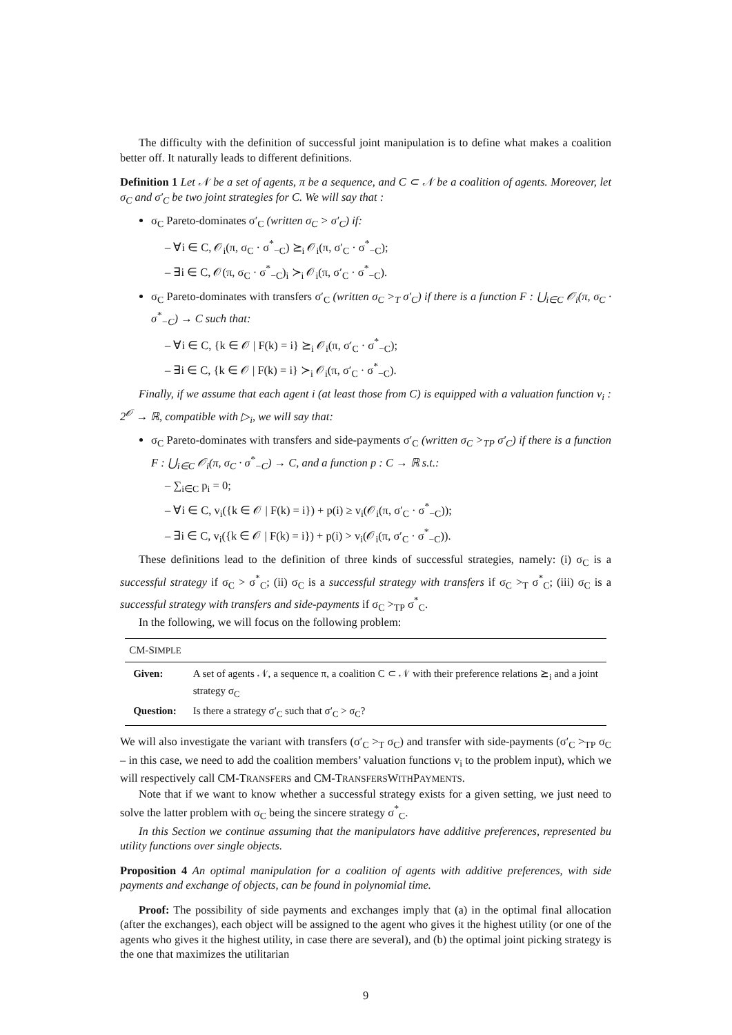The difficulty with the definition of successful joint manipulation is to define what makes a coalition better off. It naturally leads to different definitions.
Definition 1 Let 𝒩 be a set of agents, π be a sequence, and C ⊂ 𝒩 be a coalition of agents. Moreover, let σ<sub>C</sub> and σ′<sub>C</sub> be two joint strategies for C. We will say that :
σ<sub>C</sub> Pareto-dominates σ′<sub>C</sub> (written σ<sub>C</sub> > σ′<sub>C</sub>) if:
– ∀i ∈ C, 𝒪<sub>i</sub>(π, σ<sub>C</sub> · σ<sup>*</sup><sub>−C</sub>) ⪰<sub>i</sub> 𝒪<sub>i</sub>(π, σ′<sub>C</sub> · σ<sup>*</sup><sub>−C</sub>);
– ∃i ∈ C, 𝒪(π, σ<sub>C</sub> · σ<sup>*</sup><sub>−C</sub>)<sub>i</sub> ≻<sub>i</sub> 𝒪<sub>i</sub>(π, σ′<sub>C</sub> · σ<sup>*</sup><sub>−C</sub>).
σ<sub>C</sub> Pareto-dominates with transfers σ′<sub>C</sub> (written σ<sub>C</sub> ><sub>T</sub> σ′<sub>C</sub>) if there is a function F : ⋃<sub>i∈C</sub> 𝒪<sub>i</sub>(π, σ<sub>C</sub> · σ<sup>*</sup><sub>−C</sub>) → C such that:
– ∀i ∈ C, {k ∈ 𝒪 | F(k) = i} ⪰<sub>i</sub> 𝒪<sub>i</sub>(π, σ′<sub>C</sub> · σ<sup>*</sup><sub>−C</sub>);
– ∃i ∈ C, {k ∈ 𝒪 | F(k) = i} ≻<sub>i</sub> 𝒪<sub>i</sub>(π, σ′<sub>C</sub> · σ<sup>*</sup><sub>−C</sub>).
Finally, if we assume that each agent i (at least those from C) is equipped with a valuation function v<sub>i</sub> : 2<sup>𝒪</sup> → ℝ, compatible with ▷<sub>i</sub>, we will say that:
σ<sub>C</sub> Pareto-dominates with transfers and side-payments σ′<sub>C</sub> (written σ<sub>C</sub> ><sub>TP</sub> σ′<sub>C</sub>) if there is a function F : ⋃<sub>i∈C</sub> 𝒪<sub>i</sub>(π, σ<sub>C</sub> · σ<sup>*</sup><sub>−C</sub>) → C, and a function p : C → ℝ s.t.:
– ∑<sub>i∈C</sub> p<sub>i</sub> = 0;
– ∀i ∈ C, v<sub>i</sub>({k ∈ 𝒪 | F(k) = i}) + p(i) ≥ v<sub>i</sub>(𝒪<sub>i</sub>(π, σ′<sub>C</sub> · σ<sup>*</sup><sub>−C</sub>));
– ∃i ∈ C, v<sub>i</sub>({k ∈ 𝒪 | F(k) = i}) + p(i) > v<sub>i</sub>(𝒪<sub>i</sub>(π, σ′<sub>C</sub> · σ<sup>*</sup><sub>−C</sub>)).
These definitions lead to the definition of three kinds of successful strategies, namely: (i) σ<sub>C</sub> is a successful strategy if σ<sub>C</sub> > σ<sup>*</sup><sub>C</sub>; (ii) σ<sub>C</sub> is a successful strategy with transfers if σ<sub>C</sub> ><sub>T</sub> σ<sup>*</sup><sub>C</sub>; (iii) σ<sub>C</sub> is a successful strategy with transfers and side-payments if σ<sub>C</sub> ><sub>TP</sub> σ<sup>*</sup><sub>C</sub>.
In the following, we will focus on the following problem:
| CM-S IMPLE | |
| --- | --- |
| Given: | A set of agents 𝒩, a sequence π, a coalition C ⊂ 𝒩 with their preference relations ⪰<sub>i</sub> and a joint strategy σ<sub>C</sub> |
| Question: | Is there a strategy σ′<sub>C</sub> such that σ′<sub>C</sub> > σ<sub>C</sub>? |
We will also investigate the variant with transfers (σ′<sub>C</sub> ><sub>T</sub> σ<sub>C</sub>) and transfer with side-payments (σ′<sub>C</sub> ><sub>TP</sub> σ<sub>C</sub> – in this case, we need to add the coalition members’ valuation functions v<sub>i</sub> to the problem input), which we will respectively call CM-TRANSFERS and CM-TRANSFERSWITHPAYMENTS.
Note that if we want to know whether a successful strategy exists for a given setting, we just need to solve the latter problem with σ<sub>C</sub> being the sincere strategy σ<sup>*</sup><sub>C</sub>.
In this Section we continue assuming that the manipulators have additive preferences, represented bu utility functions over single objects.
Proposition 4 An optimal manipulation for a coalition of agents with additive preferences, with side payments and exchange of objects, can be found in polynomial time.
Proof: The possibility of side payments and exchanges imply that (a) in the optimal final allocation (after the exchanges), each object will be assigned to the agent who gives it the highest utility (or one of the agents who gives it the highest utility, in case there are several), and (b) the optimal joint picking strategy is the one that maximizes the utilitarian
9